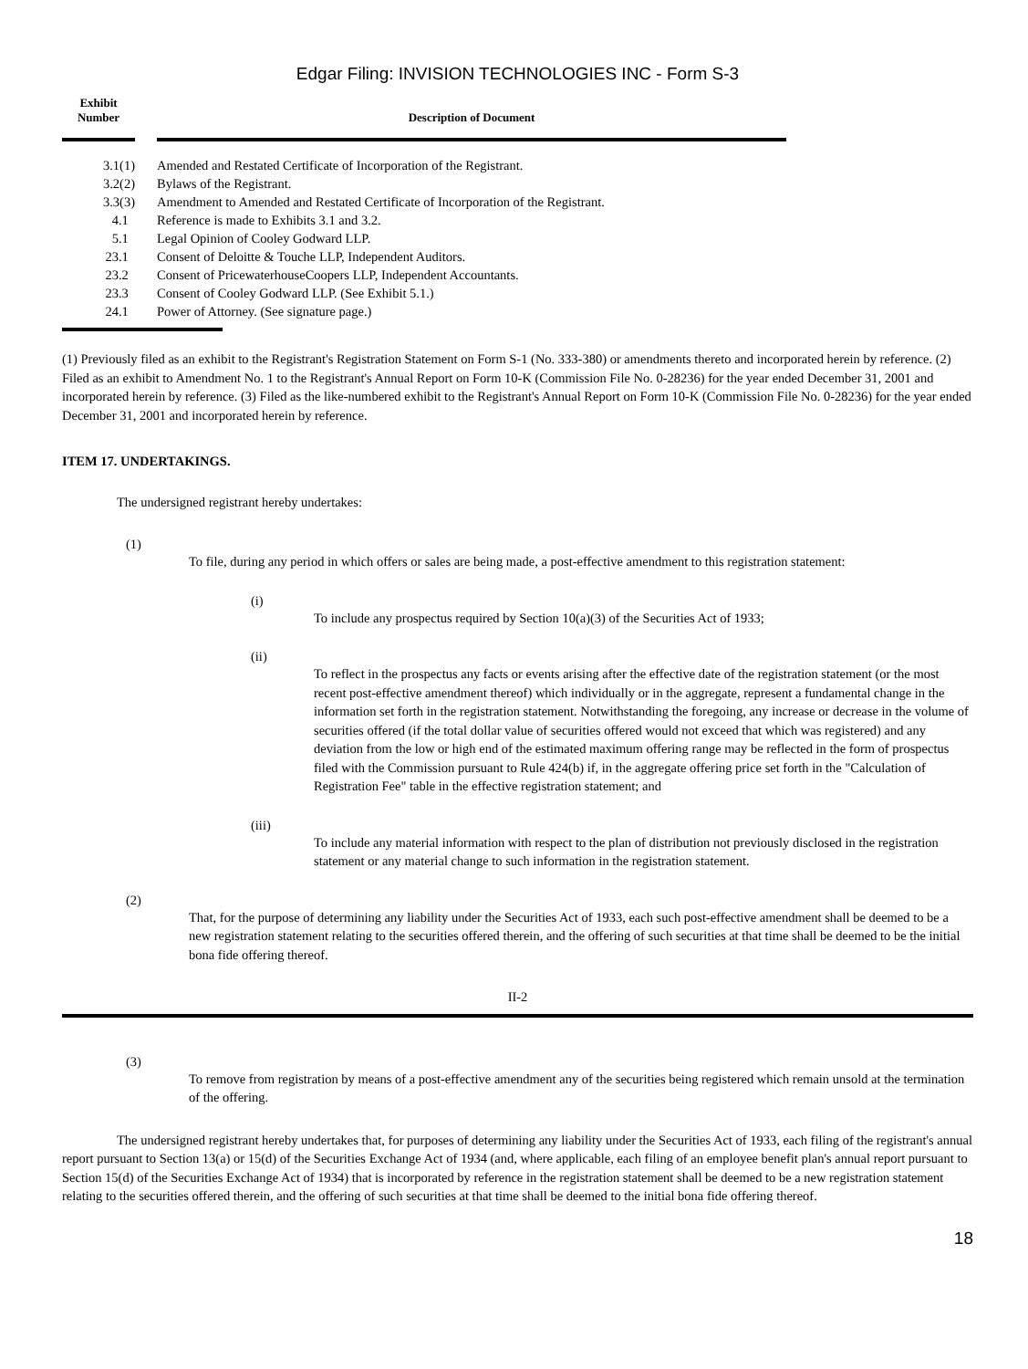Edgar Filing: INVISION TECHNOLOGIES INC - Form S-3
| Exhibit Number | | Description of Document |
| --- | --- | --- |
| 3.1(1) | | Amended and Restated Certificate of Incorporation of the Registrant. |
| 3.2(2) | | Bylaws of the Registrant. |
| 3.3(3) | | Amendment to Amended and Restated Certificate of Incorporation of the Registrant. |
| 4.1 | | Reference is made to Exhibits 3.1 and 3.2. |
| 5.1 | | Legal Opinion of Cooley Godward LLP. |
| 23.1 | | Consent of Deloitte & Touche LLP, Independent Auditors. |
| 23.2 | | Consent of PricewaterhouseCoopers LLP, Independent Accountants. |
| 23.3 | | Consent of Cooley Godward LLP. (See Exhibit 5.1.) |
| 24.1 | | Power of Attorney. (See signature page.) |
(1) Previously filed as an exhibit to the Registrant's Registration Statement on Form S-1 (No. 333-380) or amendments thereto and incorporated herein by reference. (2) Filed as an exhibit to Amendment No. 1 to the Registrant's Annual Report on Form 10-K (Commission File No. 0-28236) for the year ended December 31, 2001 and incorporated herein by reference. (3) Filed as the like-numbered exhibit to the Registrant's Annual Report on Form 10-K (Commission File No. 0-28236) for the year ended December 31, 2001 and incorporated herein by reference.
ITEM 17. UNDERTAKINGS.
The undersigned registrant hereby undertakes:
(1)
To file, during any period in which offers or sales are being made, a post-effective amendment to this registration statement:
(i)
To include any prospectus required by Section 10(a)(3) of the Securities Act of 1933;
(ii)
To reflect in the prospectus any facts or events arising after the effective date of the registration statement (or the most recent post-effective amendment thereof) which individually or in the aggregate, represent a fundamental change in the information set forth in the registration statement. Notwithstanding the foregoing, any increase or decrease in the volume of securities offered (if the total dollar value of securities offered would not exceed that which was registered) and any deviation from the low or high end of the estimated maximum offering range may be reflected in the form of prospectus filed with the Commission pursuant to Rule 424(b) if, in the aggregate offering price set forth in the "Calculation of Registration Fee" table in the effective registration statement; and
(iii)
To include any material information with respect to the plan of distribution not previously disclosed in the registration statement or any material change to such information in the registration statement.
(2)
That, for the purpose of determining any liability under the Securities Act of 1933, each such post-effective amendment shall be deemed to be a new registration statement relating to the securities offered therein, and the offering of such securities at that time shall be deemed to be the initial bona fide offering thereof.
II-2
(3)
To remove from registration by means of a post-effective amendment any of the securities being registered which remain unsold at the termination of the offering.
The undersigned registrant hereby undertakes that, for purposes of determining any liability under the Securities Act of 1933, each filing of the registrant's annual report pursuant to Section 13(a) or 15(d) of the Securities Exchange Act of 1934 (and, where applicable, each filing of an employee benefit plan's annual report pursuant to Section 15(d) of the Securities Exchange Act of 1934) that is incorporated by reference in the registration statement shall be deemed to be a new registration statement relating to the securities offered therein, and the offering of such securities at that time shall be deemed to the initial bona fide offering thereof.
18